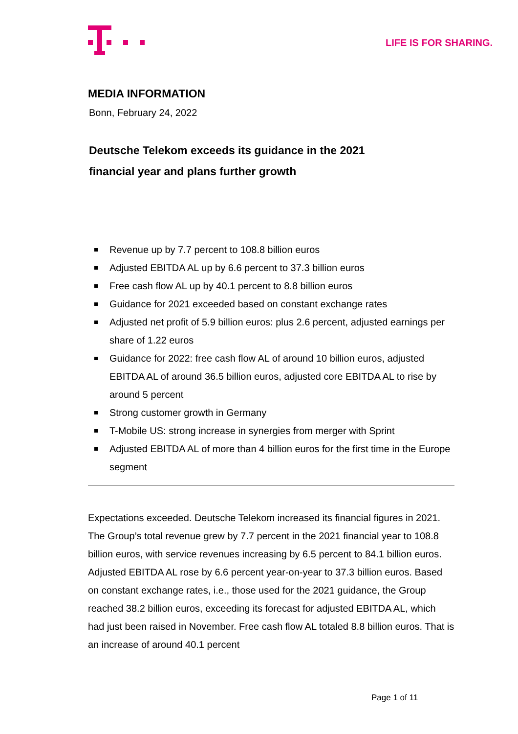LIFE IS FOR SHARING.
MEDIA INFORMATION
Bonn, February 24, 2022
Deutsche Telekom exceeds its guidance in the 2021
financial year and plans further growth
Revenue up by 7.7 percent to 108.8 billion euros
Adjusted EBITDA AL up by 6.6 percent to 37.3 billion euros
Free cash flow AL up by 40.1 percent to 8.8 billion euros
Guidance for 2021 exceeded based on constant exchange rates
Adjusted net profit of 5.9 billion euros: plus 2.6 percent, adjusted earnings per share of 1.22 euros
Guidance for 2022: free cash flow AL of around 10 billion euros, adjusted EBITDA AL of around 36.5 billion euros, adjusted core EBITDA AL to rise by around 5 percent
Strong customer growth in Germany
T-Mobile US: strong increase in synergies from merger with Sprint
Adjusted EBITDA AL of more than 4 billion euros for the first time in the Europe segment
Expectations exceeded. Deutsche Telekom increased its financial figures in 2021. The Group’s total revenue grew by 7.7 percent in the 2021 financial year to 108.8 billion euros, with service revenues increasing by 6.5 percent to 84.1 billion euros. Adjusted EBITDA AL rose by 6.6 percent year-on-year to 37.3 billion euros. Based on constant exchange rates, i.e., those used for the 2021 guidance, the Group reached 38.2 billion euros, exceeding its forecast for adjusted EBITDA AL, which had just been raised in November. Free cash flow AL totaled 8.8 billion euros. That is an increase of around 40.1 percent
Page 1 of 11